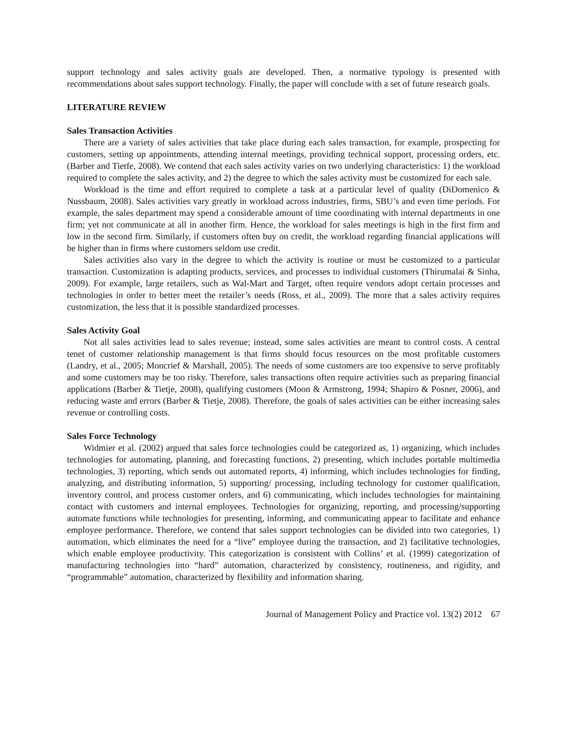support technology and sales activity goals are developed. Then, a normative typology is presented with recommendations about sales support technology. Finally, the paper will conclude with a set of future research goals.
LITERATURE REVIEW
Sales Transaction Activities
There are a variety of sales activities that take place during each sales transaction, for example, prospecting for customers, setting up appointments, attending internal meetings, providing technical support, processing orders, etc. (Barber and Tietfe, 2008). We contend that each sales activity varies on two underlying characteristics: 1) the workload required to complete the sales activity, and 2) the degree to which the sales activity must be customized for each sale.
Workload is the time and effort required to complete a task at a particular level of quality (DiDomenico & Nussbaum, 2008). Sales activities vary greatly in workload across industries, firms, SBU’s and even time periods. For example, the sales department may spend a considerable amount of time coordinating with internal departments in one firm; yet not communicate at all in another firm. Hence, the workload for sales meetings is high in the first firm and low in the second firm. Similarly, if customers often buy on credit, the workload regarding financial applications will be higher than in firms where customers seldom use credit.
Sales activities also vary in the degree to which the activity is routine or must be customized to a particular transaction. Customization is adapting products, services, and processes to individual customers (Thirumalai & Sinha, 2009). For example, large retailers, such as Wal-Mart and Target, often require vendors adopt certain processes and technologies in order to better meet the retailer’s needs (Ross, et al., 2009). The more that a sales activity requires customization, the less that it is possible standardized processes.
Sales Activity Goal
Not all sales activities lead to sales revenue; instead, some sales activities are meant to control costs. A central tenet of customer relationship management is that firms should focus resources on the most profitable customers (Landry, et al., 2005; Moncrief & Marshall, 2005). The needs of some customers are too expensive to serve profitably and some customers may be too risky. Therefore, sales transactions often require activities such as preparing financial applications (Barber & Tietje, 2008), qualifying customers (Moon & Armstrong, 1994; Shapiro & Posner, 2006), and reducing waste and errors (Barber & Tietje, 2008). Therefore, the goals of sales activities can be either increasing sales revenue or controlling costs.
Sales Force Technology
Widmier et al. (2002) argued that sales force technologies could be categorized as, 1) organizing, which includes technologies for automating, planning, and forecasting functions, 2) presenting, which includes portable multimedia technologies, 3) reporting, which sends out automated reports, 4) informing, which includes technologies for finding, analyzing, and distributing information, 5) supporting/ processing, including technology for customer qualification, inventory control, and process customer orders, and 6) communicating, which includes technologies for maintaining contact with customers and internal employees. Technologies for organizing, reporting, and processing/supporting automate functions while technologies for presenting, informing, and communicating appear to facilitate and enhance employee performance. Therefore, we contend that sales support technologies can be divided into two categories, 1) automation, which eliminates the need for a “live” employee during the transaction, and 2) facilitative technologies, which enable employee productivity. This categorization is consistent with Collins’ et al. (1999) categorization of manufacturing technologies into “hard” automation, characterized by consistency, routineness, and rigidity, and “programmable” automation, characterized by flexibility and information sharing.
Journal of Management Policy and Practice vol. 13(2) 2012 67